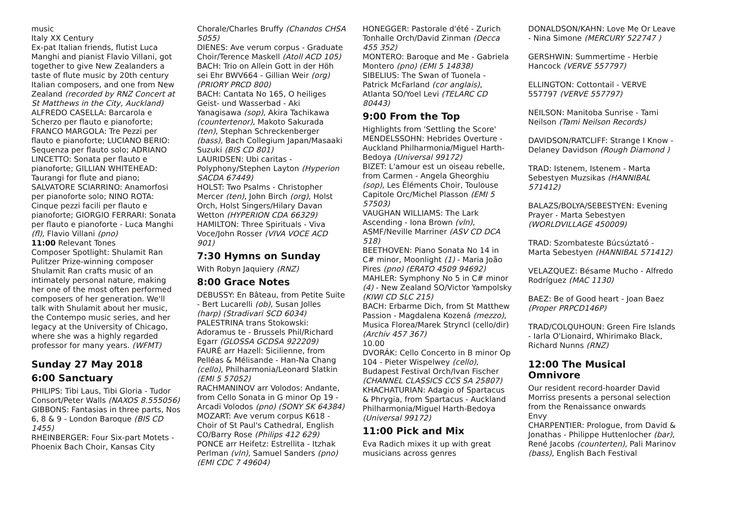music
Italy XX Century
Ex-pat Italian friends, flutist Luca Manghi and pianist Flavio Villani, got together to give New Zealanders a taste of flute music by 20th century Italian composers, and one from New Zealand (recorded by RNZ Concert at St Matthews in the City, Auckland)
ALFREDO CASELLA: Barcarola e Scherzo per flauto e pianoforte; FRANCO MARGOLA: Tre Pezzi per flauto e pianoforte; LUCIANO BERIO: Sequenza per flauto solo; ADRIANO LINCETTO: Sonata per flauto e pianoforte; GILLIAN WHITEHEAD: Taurangi for flute and piano; SALVATORE SCIARRINO: Anamorfosi per pianoforte solo; NINO ROTA: Cinque pezzi facili per flauto e pianoforte; GIORGIO FERRARI: Sonata per flauto e pianoforte - Luca Manghi (fl), Flavio Villani (pno)
11:00 Relevant Tones
Composer Spotlight: Shulamit Ran
Pulitzer Prize-winning composer Shulamit Ran crafts music of an intimately personal nature, making her one of the most often performed composers of her generation. We'll talk with Shulamit about her music, the Contempo music series, and her legacy at the University of Chicago, where she was a highly regarded professor for many years. (WFMT)
Sunday 27 May 2018
6:00 Sanctuary
PHILIPS: Tibi Laus, Tibi Gloria - Tudor Consort/Peter Walls (NAXOS 8.555056)
GIBBONS: Fantasias in three parts, Nos 6, 8 & 9 - London Baroque (BIS CD 1455)
RHEINBERGER: Four Six-part Motets - Phoenix Bach Choir, Kansas City
Chorale/Charles Bruffy (Chandos CHSA 5055)
DIENES: Ave verum corpus - Graduate Choir/Terence Maskell (Atoll ACD 105)
BACH: Trio on Allein Gott in der Höh sei Ehr BWV664 - Gillian Weir (org) (PRIORY PRCD 800)
BACH: Cantata No 165, O heiliges Geist- und Wasserbad - Aki Yanagisawa (sop), Akira Tachikawa (countertenor), Makoto Sakurada (ten), Stephan Schreckenberger (bass), Bach Collegium Japan/Masaaki Suzuki (BIS CD 801)
LAURIDSEN: Ubi caritas - Polyphony/Stephen Layton (Hyperion SACDA 67449)
HOLST: Two Psalms - Christopher Mercer (ten), John Birch (org), Holst Orch, Holst Singers/Hilary Davan Wetton (HYPERION CDA 66329)
HAMILTON: Three Spirituals - Viva Voce/John Rosser (VIVA VOCE ACD 901)
7:30 Hymns on Sunday
With Robyn Jaquiery (RNZ)
8:00 Grace Notes
DEBUSSY: En Bâteau, from Petite Suite - Bert Lucarelli (ob), Susan Jolles (harp) (Stradivari SCD 6034)
PALESTRINA trans Stokowski: Adoramus te - Brussels Phil/Richard Egarr (GLOSSA GCDSA 922209)
FAURÉ arr Hazell: Sicilienne, from Pelléas & Mélisande - Han-Na Chang (cello), Philharmonia/Leonard Slatkin (EMI 5 57052)
RACHMANINOV arr Volodos: Andante, from Cello Sonata in G minor Op 19 - Arcadi Volodos (pno) (SONY SK 64384)
MOZART: Ave verum corpus K618 - Choir of St Paul's Cathedral, English CO/Barry Rose (Philips 412 629)
PONCE arr Heifetz: Estrellita - Itzhak Perlman (vln), Samuel Sanders (pno) (EMI CDC 7 49604)
HONEGGER: Pastorale d'été - Zurich Tonhalle Orch/David Zinman (Decca 455 352)
MONTERO: Baroque and Me - Gabriela Montero (pno) (EMI 5 14838)
SIBELIUS: The Swan of Tuonela - Patrick McFarland (cor anglais), Atlanta SO/Yoel Levi (TELARC CD 80443)
9:00 From the Top
Highlights from 'Settling the Score'
MENDELSSOHN: Hebrides Overture - Auckland Philharmonia/Miguel Harth-Bedoya (Universal 99172)
BIZET: L'amour est un oiseau rebelle, from Carmen - Angela Gheorghiu (sop), Les Éléments Choir, Toulouse Capitole Orc/Michel Plasson (EMI 5 57503)
VAUGHAN WILLIAMS: The Lark Ascending - Iona Brown (vln), ASMF/Neville Marriner (ASV CD DCA 518)
BEETHOVEN: Piano Sonata No 14 in C# minor, Moonlight (1) - Maria João Pires (pno) (ERATO 4509 94692)
MAHLER: Symphony No 5 in C# minor (4) - New Zealand SO/Victor Yampolsky (KIWI CD SLC 215)
BACH: Erbarme Dich, from St Matthew Passion - Magdalena Kozená (mezzo), Musica Florea/Marek Stryncl (cello/dir) (Archiv 457 367)
10.00
DVORÁK: Cello Concerto in B minor Op 104 - Pieter Wispelwey (cello), Budapest Festival Orch/Ivan Fischer (CHANNEL CLASSICS CCS SA 25807)
KHACHATURIAN: Adagio of Spartacus & Phrygia, from Spartacus - Auckland Philharmonia/Miguel Harth-Bedoya (Universal 99172)
11:00 Pick and Mix
Eva Radich mixes it up with great musicians across genres
DONALDSON/KAHN: Love Me Or Leave - Nina Simone (MERCURY 522747 )
GERSHWIN: Summertime - Herbie Hancock (VERVE 557797)
ELLINGTON: Cottontail - VERVE 557797 (VERVE 557797)
NEILSON: Manitoba Sunrise - Tami Neilson (Tami Neilson Records)
DAVIDSON/RATCLIFF: Strange I Know - Delaney Davidson (Rough Diamond )
TRAD: Istenem, Istenem - Marta Sebestyen Muzsikas (HANNIBAL 571412)
BALAZS/BOLYA/SEBESTYEN: Evening Prayer - Marta Sebestyen (WORLDVILLAGE 450009)
TRAD: Szombateste Búcsúztató - Marta Sebestyen (HANNIBAL 571412)
VELAZQUEZ: Bésame Mucho - Alfredo Rodríguez (MAC 1130)
BAEZ: Be of Good heart - Joan Baez (Proper PRPCD146P)
TRAD/COLQUHOUN: Green Fire Islands - Iarla O'Lionaird, Whirimako Black, Richard Nunns (RNZ)
12:00 The Musical Omnivore
Our resident record-hoarder David Morriss presents a personal selection from the Renaissance onwards
Envy
CHARPENTIER: Prologue, from David & Jonathas - Philippe Huttenlocher (bar), René Jacobs (counterten), Pali Marinov (bass), English Bach Festival